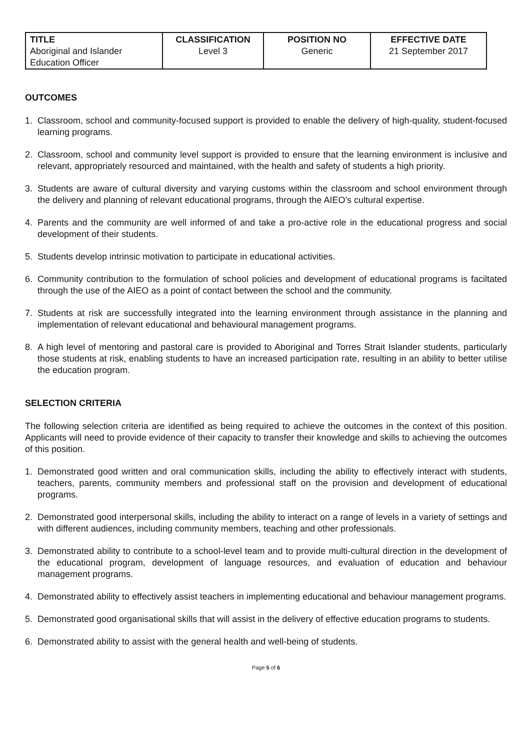| TITLE Aboriginal and Islander Education Officer | CLASSIFICATION Level 3 | POSITION NO Generic | EFFECTIVE DATE 21 September 2017 |
OUTCOMES
1. Classroom, school and community-focused support is provided to enable the delivery of high-quality, student-focused learning programs.
2. Classroom, school and community level support is provided to ensure that the learning environment is inclusive and relevant, appropriately resourced and maintained, with the health and safety of students a high priority.
3. Students are aware of cultural diversity and varying customs within the classroom and school environment through the delivery and planning of relevant educational programs, through the AIEO’s cultural expertise.
4. Parents and the community are well informed of and take a pro-active role in the educational progress and social development of their students.
5. Students develop intrinsic motivation to participate in educational activities.
6. Community contribution to the formulation of school policies and development of educational programs is faciltated through the use of the AIEO as a point of contact between the school and the community.
7. Students at risk are successfully integrated into the learning environment through assistance in the planning and implementation of relevant educational and behavioural management programs.
8. A high level of mentoring and pastoral care is provided to Aboriginal and Torres Strait Islander students, particularly those students at risk, enabling students to have an increased participation rate, resulting in an ability to better utilise the education program.
SELECTION CRITERIA
The following selection criteria are identified as being required to achieve the outcomes in the context of this position. Applicants will need to provide evidence of their capacity to transfer their knowledge and skills to achieving the outcomes of this position.
1. Demonstrated good written and oral communication skills, including the ability to effectively interact with students, teachers, parents, community members and professional staff on the provision and development of educational programs.
2. Demonstrated good interpersonal skills, including the ability to interact on a range of levels in a variety of settings and with different audiences, including community members, teaching and other professionals.
3. Demonstrated ability to contribute to a school-level team and to provide multi-cultural direction in the development of the educational program, development of language resources, and evaluation of education and behaviour management programs.
4. Demonstrated ability to effectively assist teachers in implementing educational and behaviour management programs.
5. Demonstrated good organisational skills that will assist in the delivery of effective education programs to students.
6. Demonstrated ability to assist with the general health and well-being of students.
Page 5 of 6